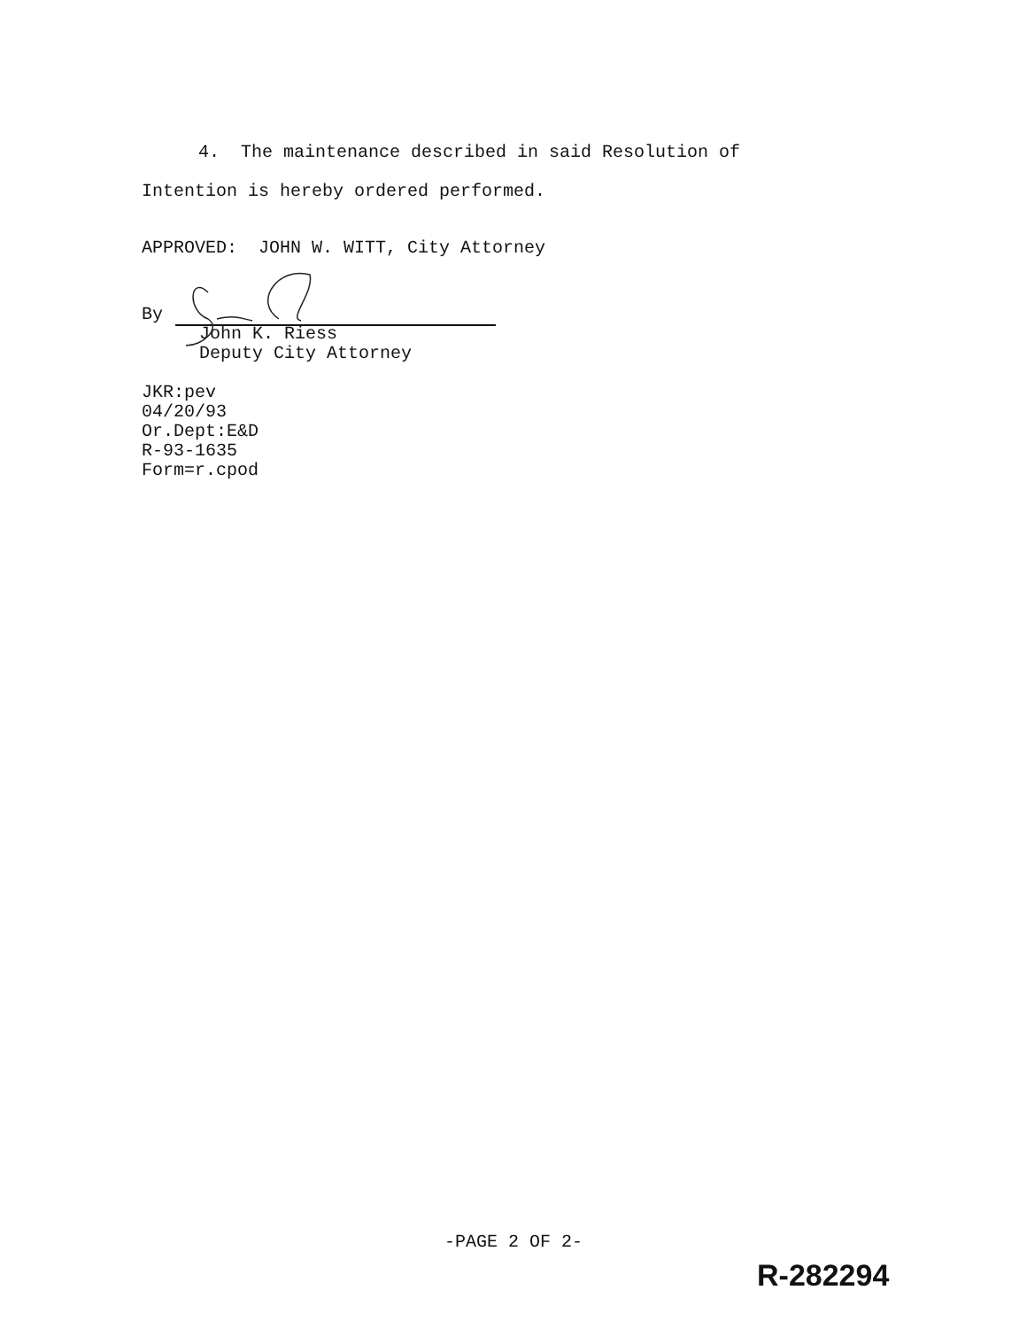4. The maintenance described in said Resolution of Intention is hereby ordered performed.
APPROVED: JOHN W. WITT, City Attorney
By
John K. Riess
Deputy City Attorney
JKR:pev
04/20/93
Or.Dept:E&D
R-93-1635
Form=r.cpod
-PAGE 2 OF 2-
R-282294